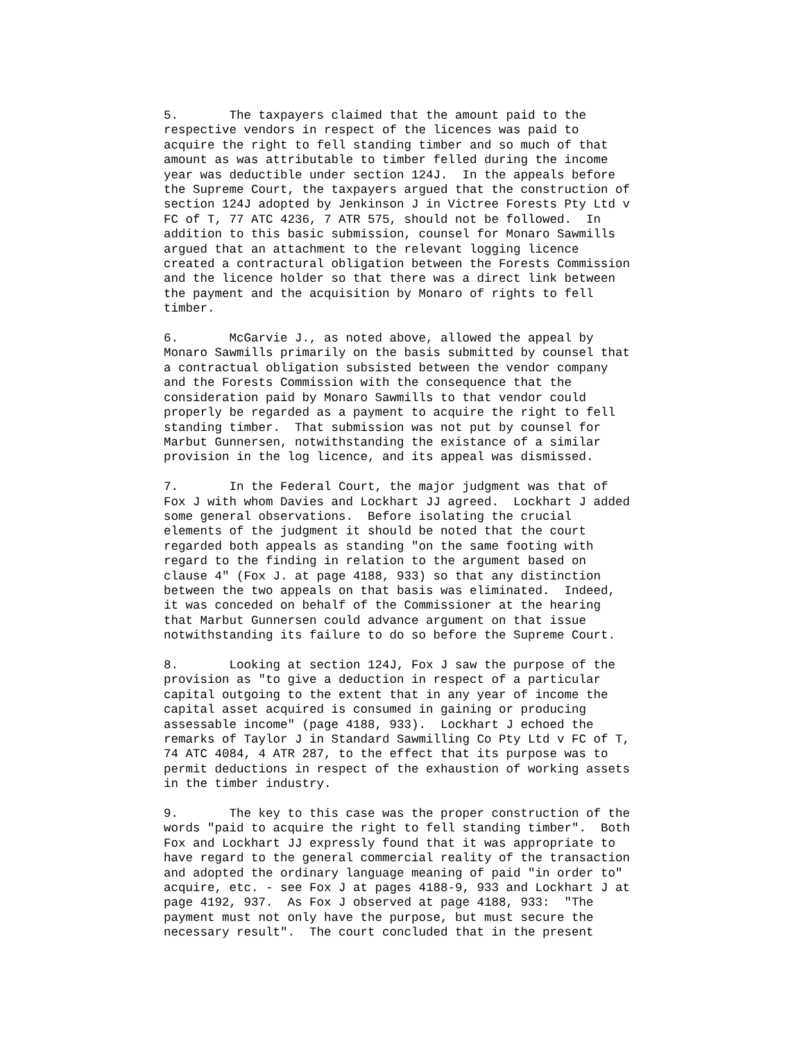5. The taxpayers claimed that the amount paid to the respective vendors in respect of the licences was paid to acquire the right to fell standing timber and so much of that amount as was attributable to timber felled during the income year was deductible under section 124J. In the appeals before the Supreme Court, the taxpayers argued that the construction of section 124J adopted by Jenkinson J in Victree Forests Pty Ltd v FC of T, 77 ATC 4236, 7 ATR 575, should not be followed. In addition to this basic submission, counsel for Monaro Sawmills argued that an attachment to the relevant logging licence created a contractural obligation between the Forests Commission and the licence holder so that there was a direct link between the payment and the acquisition by Monaro of rights to fell timber.
6. McGarvie J., as noted above, allowed the appeal by Monaro Sawmills primarily on the basis submitted by counsel that a contractual obligation subsisted between the vendor company and the Forests Commission with the consequence that the consideration paid by Monaro Sawmills to that vendor could properly be regarded as a payment to acquire the right to fell standing timber. That submission was not put by counsel for Marbut Gunnersen, notwithstanding the existance of a similar provision in the log licence, and its appeal was dismissed.
7. In the Federal Court, the major judgment was that of Fox J with whom Davies and Lockhart JJ agreed. Lockhart J added some general observations. Before isolating the crucial elements of the judgment it should be noted that the court regarded both appeals as standing "on the same footing with regard to the finding in relation to the argument based on clause 4" (Fox J. at page 4188, 933) so that any distinction between the two appeals on that basis was eliminated. Indeed, it was conceded on behalf of the Commissioner at the hearing that Marbut Gunnersen could advance argument on that issue notwithstanding its failure to do so before the Supreme Court.
8. Looking at section 124J, Fox J saw the purpose of the provision as "to give a deduction in respect of a particular capital outgoing to the extent that in any year of income the capital asset acquired is consumed in gaining or producing assessable income" (page 4188, 933). Lockhart J echoed the remarks of Taylor J in Standard Sawmilling Co Pty Ltd v FC of T, 74 ATC 4084, 4 ATR 287, to the effect that its purpose was to permit deductions in respect of the exhaustion of working assets in the timber industry.
9. The key to this case was the proper construction of the words "paid to acquire the right to fell standing timber". Both Fox and Lockhart JJ expressly found that it was appropriate to have regard to the general commercial reality of the transaction and adopted the ordinary language meaning of paid "in order to" acquire, etc. - see Fox J at pages 4188-9, 933 and Lockhart J at page 4192, 937. As Fox J observed at page 4188, 933: "The payment must not only have the purpose, but must secure the necessary result". The court concluded that in the present